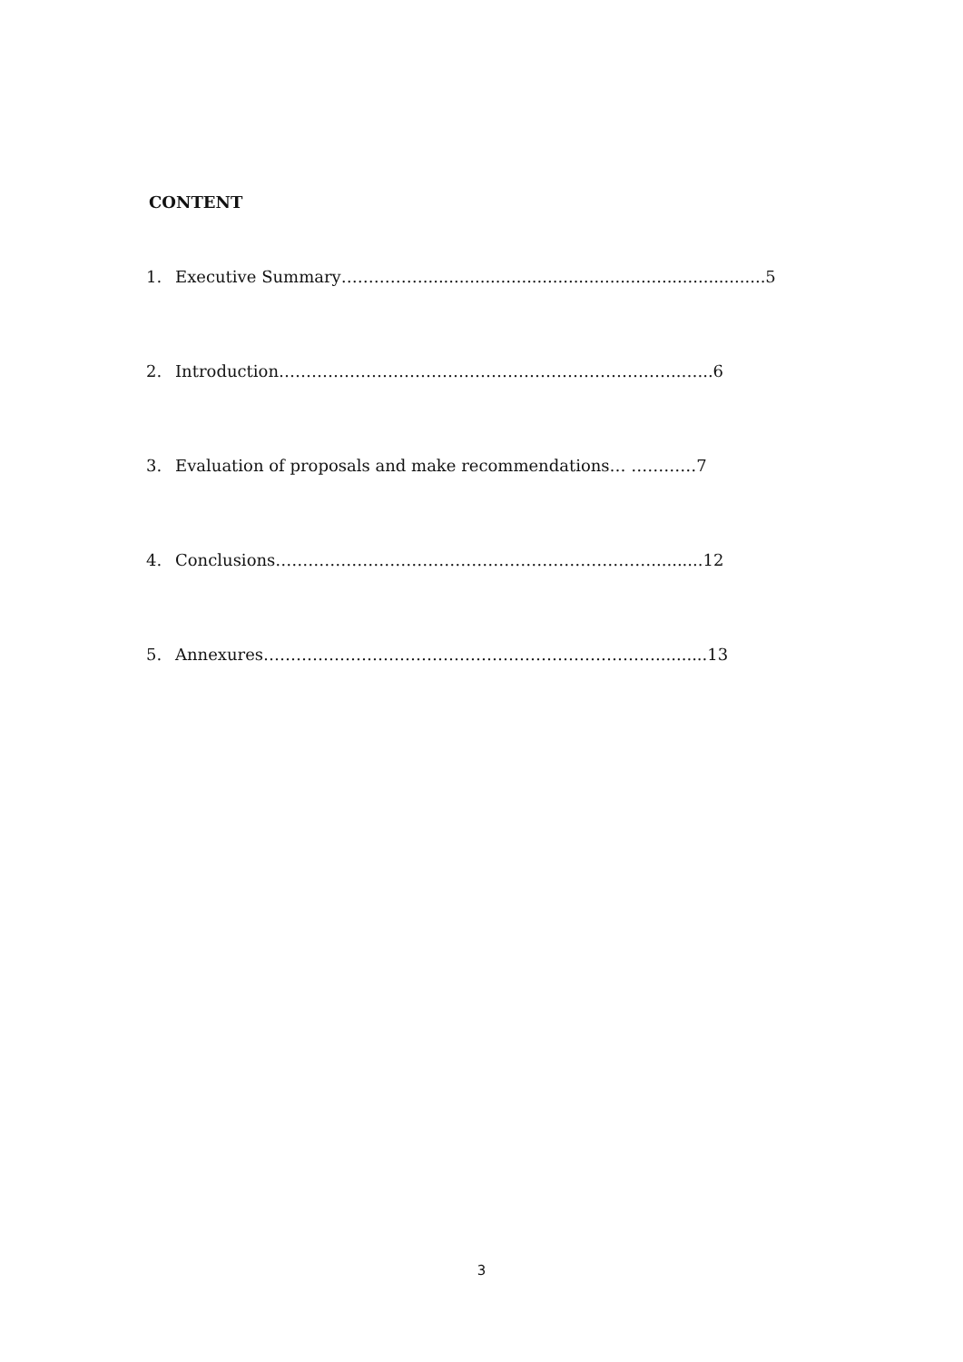CONTENT
1. Executive Summary……………..................................................................5
2. Introduction………………………………………………………………..…...6
3. Evaluation of proposals and make recommendations… …………7
4. Conclusions……………………………………………………………..........12
5. Annexures………………………………………………………………..........13
3